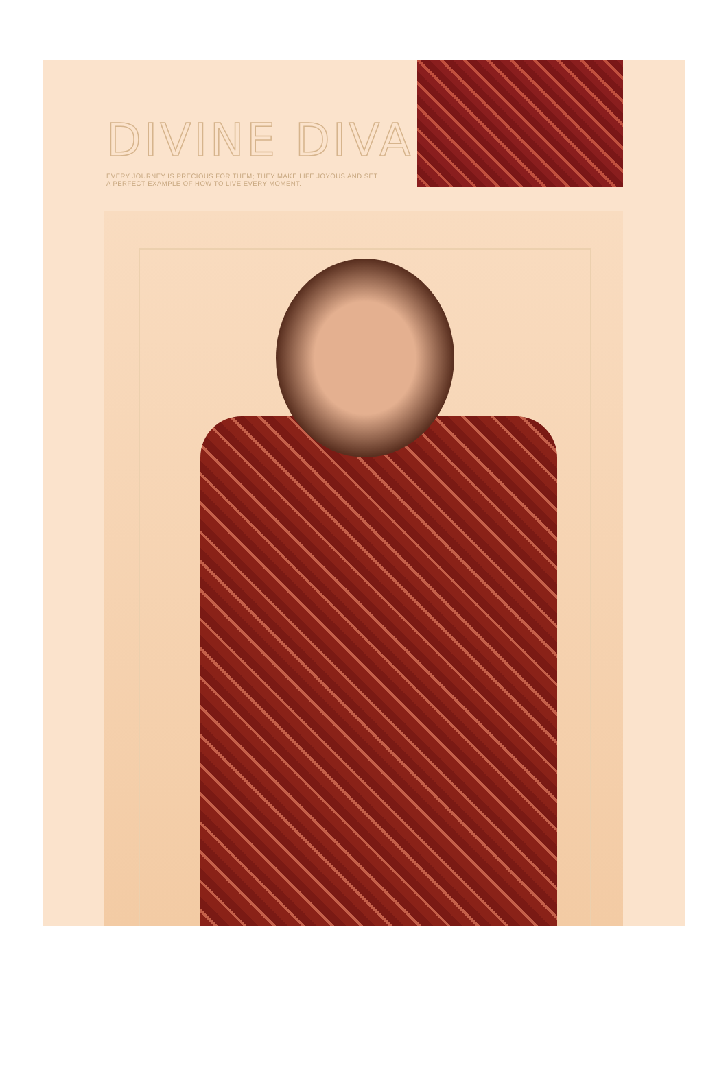DIVINE DIVA
EVERY JOURNEY IS PRECIOUS FOR THEM; THEY MAKE LIFE JOYOUS AND SET
A PERFECT EXAMPLE OF HOW TO LIVE EVERY MOMENT.